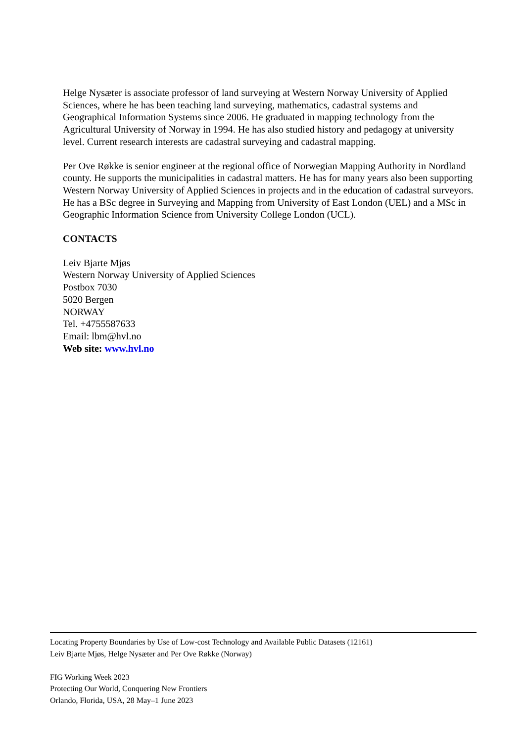Helge Nysæter is associate professor of land surveying at Western Norway University of Applied Sciences, where he has been teaching land surveying, mathematics, cadastral systems and Geographical Information Systems since 2006. He graduated in mapping technology from the Agricultural University of Norway in 1994. He has also studied history and pedagogy at university level. Current research interests are cadastral surveying and cadastral mapping.
Per Ove Røkke is senior engineer at the regional office of Norwegian Mapping Authority in Nordland county. He supports the municipalities in cadastral matters. He has for many years also been supporting Western Norway University of Applied Sciences in projects and in the education of cadastral surveyors. He has a BSc degree in Surveying and Mapping from University of East London (UEL) and a MSc in Geographic Information Science from University College London (UCL).
CONTACTS
Leiv Bjarte Mjøs
Western Norway University of Applied Sciences
Postbox 7030
5020 Bergen
NORWAY
Tel. +4755587633
Email: lbm@hvl.no
Web site: www.hvl.no
Locating Property Boundaries by Use of Low-cost Technology and Available Public Datasets (12161)
Leiv Bjarte Mjøs, Helge Nysæter and Per Ove Røkke (Norway)
FIG Working Week 2023
Protecting Our World, Conquering New Frontiers
Orlando, Florida, USA, 28 May–1 June 2023